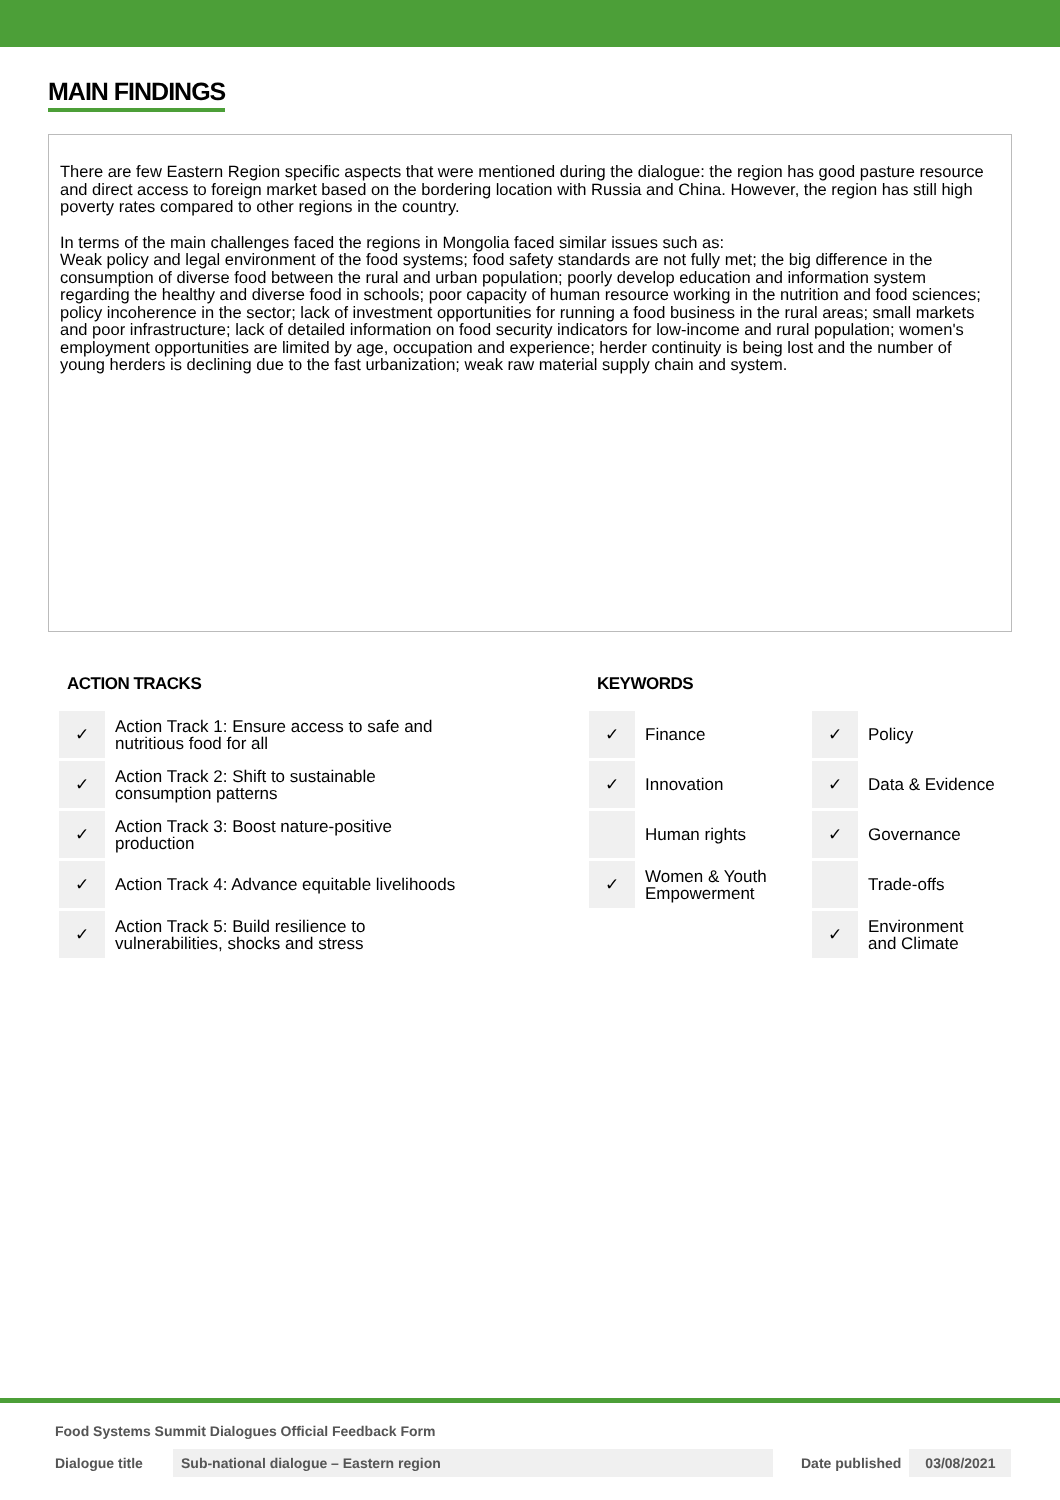MAIN FINDINGS
There are few Eastern Region specific aspects that were mentioned during the dialogue: the region has good pasture resource and direct access to foreign market based on the bordering location with Russia and China. However, the region has still high poverty rates compared to other regions in the country.
In terms of the main challenges faced the regions in Mongolia faced similar issues such as:
Weak policy and legal environment of the food systems; food safety standards are not fully met; the big difference in the consumption of diverse food between the rural and urban population; poorly develop education and information system regarding the healthy and diverse food in schools; poor capacity of human resource working in the nutrition and food sciences; policy incoherence in the sector; lack of investment opportunities for running a food business in the rural areas; small markets and poor infrastructure; lack of detailed information on food security indicators for low-income and rural population; women's employment opportunities are limited by age, occupation and experience; herder continuity is being lost and the number of young herders is declining due to the fast urbanization; weak raw material supply chain and system.
ACTION TRACKS
| ✓ | Action Track 1: Ensure access to safe and nutritious food for all |
| ✓ | Action Track 2: Shift to sustainable consumption patterns |
| ✓ | Action Track 3: Boost nature-positive production |
| ✓ | Action Track 4: Advance equitable livelihoods |
| ✓ | Action Track 5: Build resilience to vulnerabilities, shocks and stress |
KEYWORDS
| ✓ | Finance | ✓ | Policy |
| ✓ | Innovation | ✓ | Data & Evidence |
| | Human rights | ✓ | Governance |
| ✓ | Women & Youth Empowerment | | Trade-offs |
| | | ✓ | Environment and Climate |
Food Systems Summit Dialogues Official Feedback Form
Dialogue title Sub-national dialogue – Eastern region Date published 03/08/2021